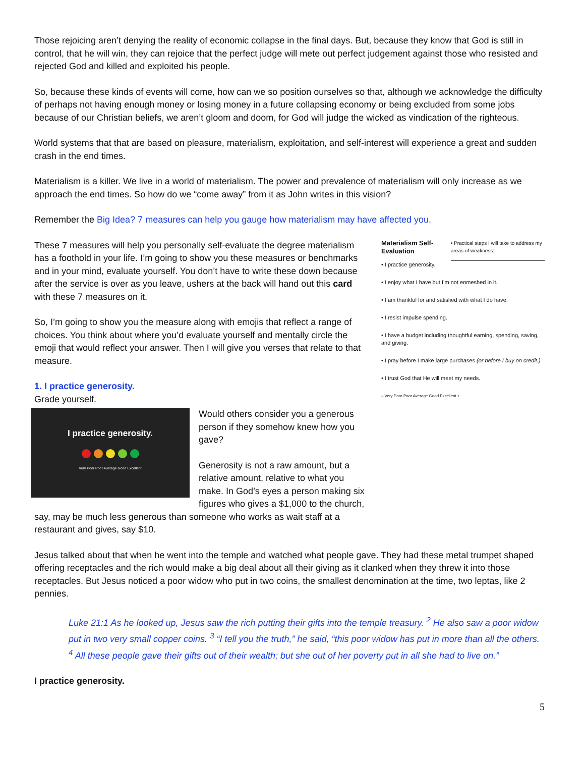Those rejoicing aren’t denying the reality of economic collapse in the final days. But, because they know that God is still in control, that he will win, they can rejoice that the perfect judge will mete out perfect judgement against those who resisted and rejected God and killed and exploited his people.
So, because these kinds of events will come, how can we so position ourselves so that, although we acknowledge the difficulty of perhaps not having enough money or losing money in a future collapsing economy or being excluded from some jobs because of our Christian beliefs, we aren’t gloom and doom, for God will judge the wicked as vindication of the righteous.
World systems that that are based on pleasure, materialism, exploitation, and self-interest will experience a great and sudden crash in the end times.
Materialism is a killer. We live in a world of materialism. The power and prevalence of materialism will only increase as we approach the end times. So how do we “come away” from it as John writes in this vision?
Remember the Big Idea? 7 measures can help you gauge how materialism may have affected you.
These 7 measures will help you personally self-evaluate the degree materialism has a foothold in your life. I’m going to show you these measures or benchmarks and in your mind, evaluate yourself. You don’t have to write these down because after the service is over as you leave, ushers at the back will hand out this card with these 7 measures on it.
So, I’m going to show you the measure along with emojis that reflect a range of choices. You think about where you’d evaluate yourself and mentally circle the emoji that would reflect your answer. Then I will give you verses that relate to that measure.
1. I practice generosity.
Grade yourself.
I practice generosity.
Very Poor Poor Average Good Excellent
Would others consider you a generous person if they somehow knew how you gave?
Generosity is not a raw amount, but a relative amount, relative to what you make. In God’s eyes a person making six figures who gives a $1,000 to the church, say, may be much less generous than someone who works as wait staff at a restaurant and gives, say $10.
Materialism Self-Evaluation
• Practical steps I will take to address my areas of weakness:
• I practice generosity.
• I enjoy what I have but I’m not enmeshed in it.
• I am thankful for and satisfied with what I do have.
• I resist impulse spending.
• I have a budget including thoughtful earning, spending, saving, and giving.
• I pray before I make large purchases (or before I buy on credit.)
• I trust God that He will meet my needs.
– Very Poor Poor Average Good Excellent +
Jesus talked about that when he went into the temple and watched what people gave. They had these metal trumpet shaped offering receptacles and the rich would make a big deal about all their giving as it clanked when they threw it into those receptacles. But Jesus noticed a poor widow who put in two coins, the smallest denomination at the time, two leptas, like 2 pennies.
Luke 21:1 As he looked up, Jesus saw the rich putting their gifts into the temple treasury. <sup>2</sup> He also saw a poor widow put in two very small copper coins. <sup>3</sup> “I tell you the truth,” he said, “this poor widow has put in more than all the others. <sup>4</sup> All these people gave their gifts out of their wealth; but she out of her poverty put in all she had to live on.”
I practice generosity.
5